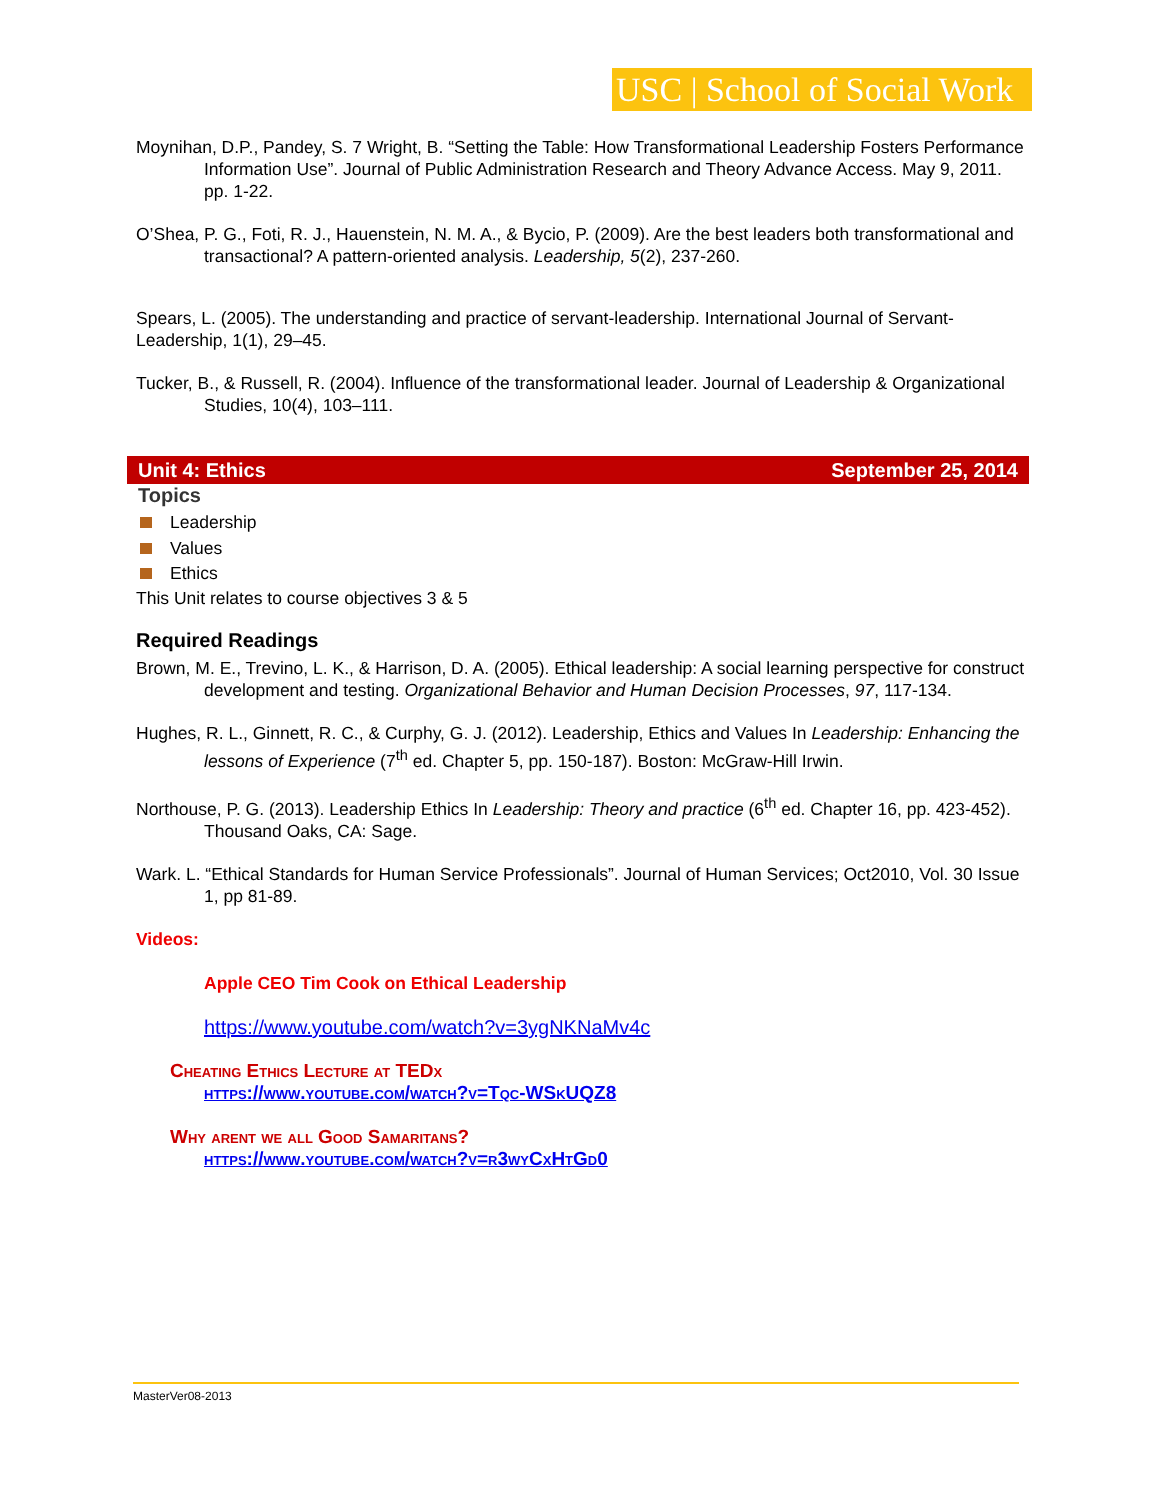USC | School of Social Work
Moynihan, D.P., Pandey, S. 7 Wright, B. “Setting the Table: How Transformational Leadership Fosters Performance Information Use”. Journal of Public Administration Research and Theory Advance Access. May 9, 2011. pp. 1-22.
O’Shea, P. G., Foti, R. J., Hauenstein, N. M. A., & Bycio, P. (2009). Are the best leaders both transformational and transactional? A pattern-oriented analysis. Leadership, 5(2), 237-260.
Spears, L. (2005). The understanding and practice of servant-leadership. International Journal of Servant-Leadership, 1(1), 29–45.
Tucker, B., & Russell, R. (2004). Influence of the transformational leader. Journal of Leadership & Organizational Studies, 10(4), 103–111.
Unit 4: Ethics September 25, 2014
Topics
Leadership
Values
Ethics
This Unit relates to course objectives 3 & 5
Required Readings
Brown, M. E., Trevino, L. K., & Harrison, D. A. (2005). Ethical leadership: A social learning perspective for construct development and testing. Organizational Behavior and Human Decision Processes, 97, 117-134.
Hughes, R. L., Ginnett, R. C., & Curphy, G. J. (2012). Leadership, Ethics and Values In Leadership: Enhancing the lessons of Experience (7<sup>th</sup> ed. Chapter 5, pp. 150-187). Boston: McGraw-Hill Irwin.
Northouse, P. G. (2013). Leadership Ethics In Leadership: Theory and practice (6<sup>th</sup> ed. Chapter 16, pp. 423-452). Thousand Oaks, CA: Sage.
Wark. L. “Ethical Standards for Human Service Professionals”. Journal of Human Services; Oct2010, Vol. 30 Issue 1, pp 81-89.
Videos:
Apple CEO Tim Cook on Ethical Leadership
https://www.youtube.com/watch?v=3ygNKNaMv4c
Cheating Ethics Lecture at TEDx
https://www.youtube.com/watch?v=Tqc-WSkUQZ8
Why arent we all Good Samaritans?
https://www.youtube.com/watch?v=r3wyCxHtGd0
MasterVer08-2013